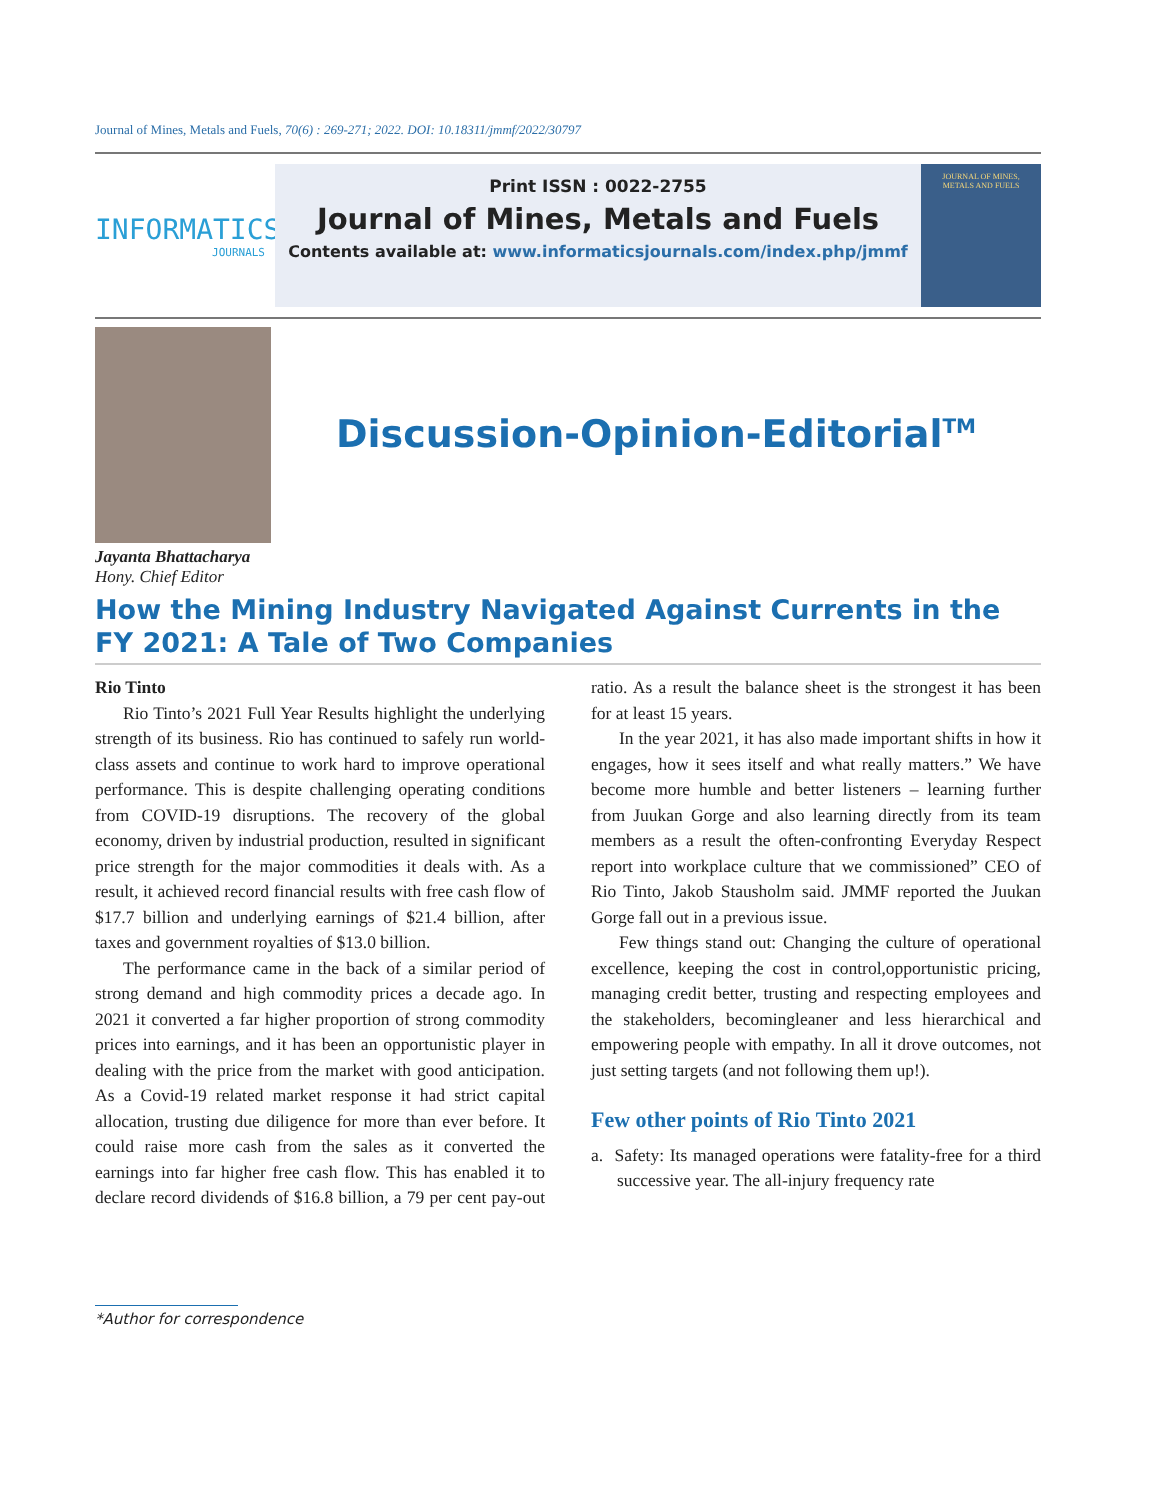Journal of Mines, Metals and Fuels, 70(6) : 269-271; 2022. DOI: 10.18311/jmmf/2022/30797
INFORMATICS
JOURNALS
Print ISSN : 0022-2755
Journal of Mines, Metals and Fuels
Contents available at: www.informaticsjournals.com/index.php/jmmf
JOURNAL OF MINES,
METALS AND FUELS
Jayanta Bhattacharya
Hony. Chief Editor
Discussion-Opinion-Editorial<sup>TM</sup>
How the Mining Industry Navigated Against Currents in the FY 2021: A Tale of Two Companies
Rio Tinto
Rio Tinto’s 2021 Full Year Results highlight the underlying strength of its business. Rio has continued to safely run world-class assets and continue to work hard to improve operational performance. This is despite challenging operating conditions from COVID-19 disruptions. The recovery of the global economy, driven by industrial production, resulted in significant price strength for the major commodities it deals with. As a result, it achieved record financial results with free cash flow of $17.7 billion and underlying earnings of $21.4 billion, after taxes and government royalties of $13.0 billion.
The performance came in the back of a similar period of strong demand and high commodity prices a decade ago. In 2021 it converted a far higher proportion of strong commodity prices into earnings, and it has been an opportunistic player in dealing with the price from the market with good anticipation. As a Covid-19 related market response it had strict capital allocation, trusting due diligence for more than ever before. It could raise more cash from the sales as it converted the earnings into far higher free cash flow. This has enabled it to declare record dividends of $16.8 billion, a 79 per cent pay-out ratio. As a result the balance sheet is the strongest it has been for at least 15 years.
In the year 2021, it has also made important shifts in how it engages, how it sees itself and what really matters.” We have become more humble and better listeners – learning further from Juukan Gorge and also learning directly from its team members as a result the often-confronting Everyday Respect report into workplace culture that we commissioned” CEO of Rio Tinto, Jakob Stausholm said. JMMF reported the Juukan Gorge fall out in a previous issue.
Few things stand out: Changing the culture of operational excellence, keeping the cost in control,opportunistic pricing, managing credit better, trusting and respecting employees and the stakeholders, becomingleaner and less hierarchical and empowering people with empathy. In all it drove outcomes, not just setting targets (and not following them up!).
Few other points of Rio Tinto 2021
a. Safety: Its managed operations were fatality-free for a third successive year. The all-injury frequency rate
*Author for correspondence